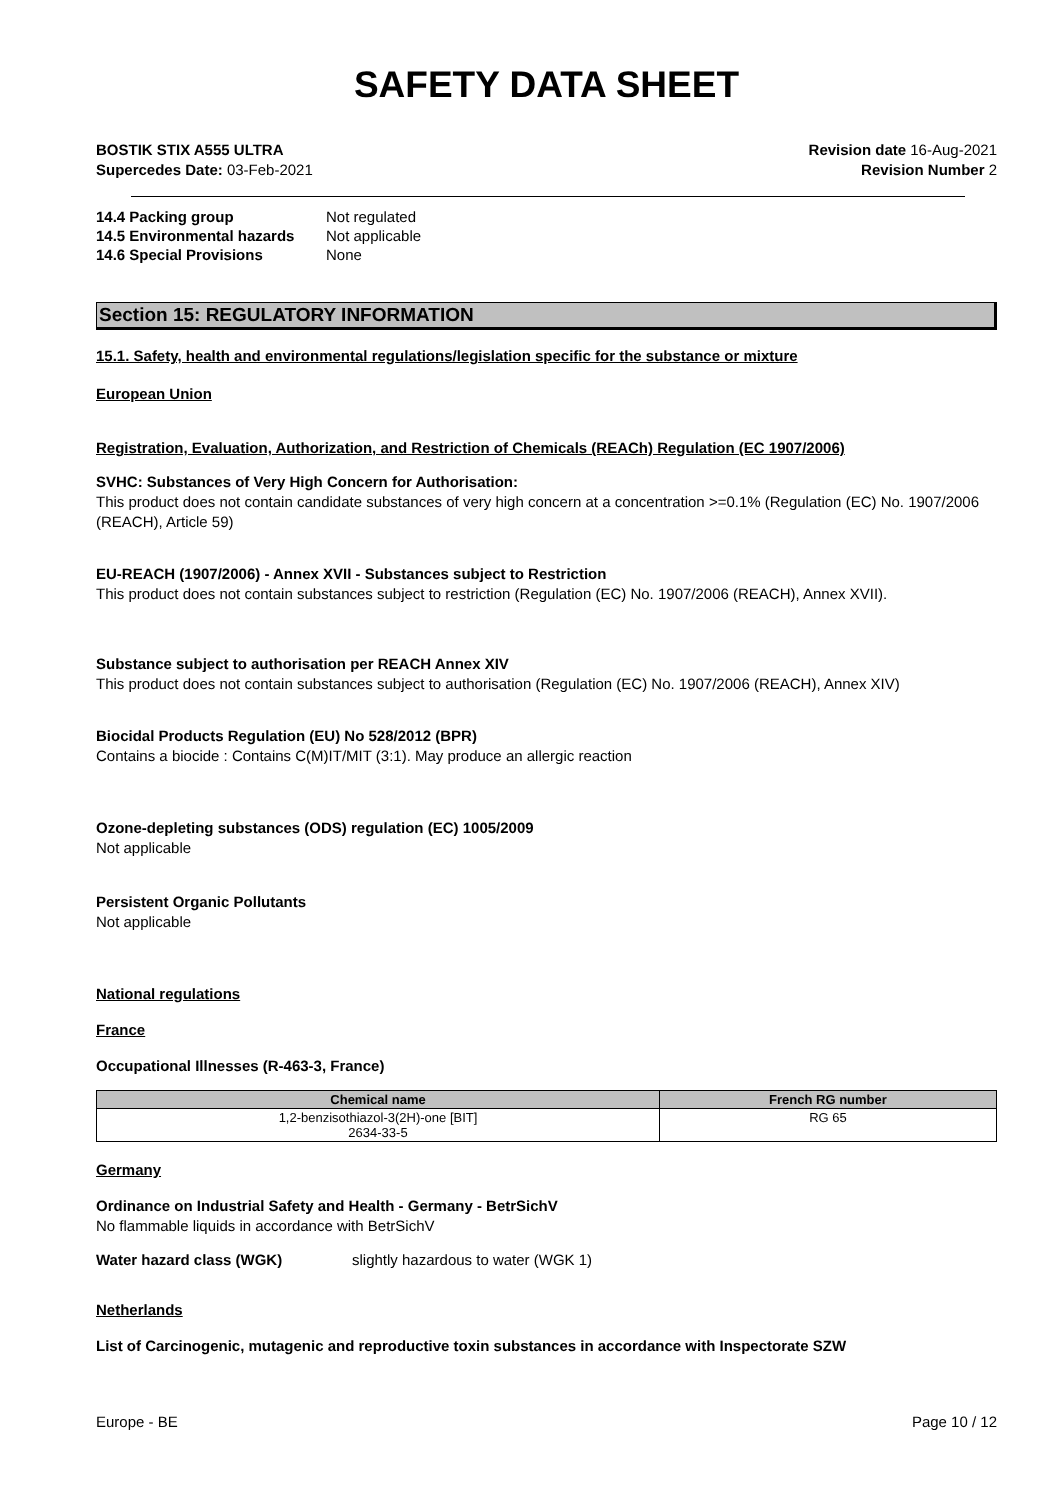SAFETY DATA SHEET
BOSTIK STIX A555 ULTRA
Supercedes Date: 03-Feb-2021
Revision date 16-Aug-2021
Revision Number 2
14.4 Packing group Not regulated 14.5 Environmental hazards Not applicable 14.6 Special Provisions None
Section 15: REGULATORY INFORMATION
15.1. Safety, health and environmental regulations/legislation specific for the substance or mixture
European Union
Registration, Evaluation, Authorization, and Restriction of Chemicals (REACh) Regulation (EC 1907/2006)
SVHC: Substances of Very High Concern for Authorisation:
This product does not contain candidate substances of very high concern at a concentration >=0.1% (Regulation (EC) No. 1907/2006 (REACH), Article 59)
EU-REACH (1907/2006) - Annex XVII - Substances subject to Restriction
This product does not contain substances subject to restriction (Regulation (EC) No. 1907/2006 (REACH), Annex XVII).
Substance subject to authorisation per REACH Annex XIV
This product does not contain substances subject to authorisation (Regulation (EC) No. 1907/2006 (REACH), Annex XIV)
Biocidal Products Regulation (EU) No 528/2012 (BPR)
Contains a biocide : Contains C(M)IT/MIT (3:1). May produce an allergic reaction
Ozone-depleting substances (ODS) regulation (EC) 1005/2009
Not applicable
Persistent Organic Pollutants
Not applicable
National regulations
France
Occupational Illnesses (R-463-3, France)
| Chemical name | French RG number |
| --- | --- |
| 1,2-benzisothiazol-3(2H)-one [BIT] 2634-33-5 | RG 65 |
Germany
Ordinance on Industrial Safety and Health - Germany - BetrSichV
No flammable liquids in accordance with BetrSichV
Water hazard class (WGK) slightly hazardous to water (WGK 1)
Netherlands
List of Carcinogenic, mutagenic and reproductive toxin substances in accordance with Inspectorate SZW
Europe - BE Page 10 / 12